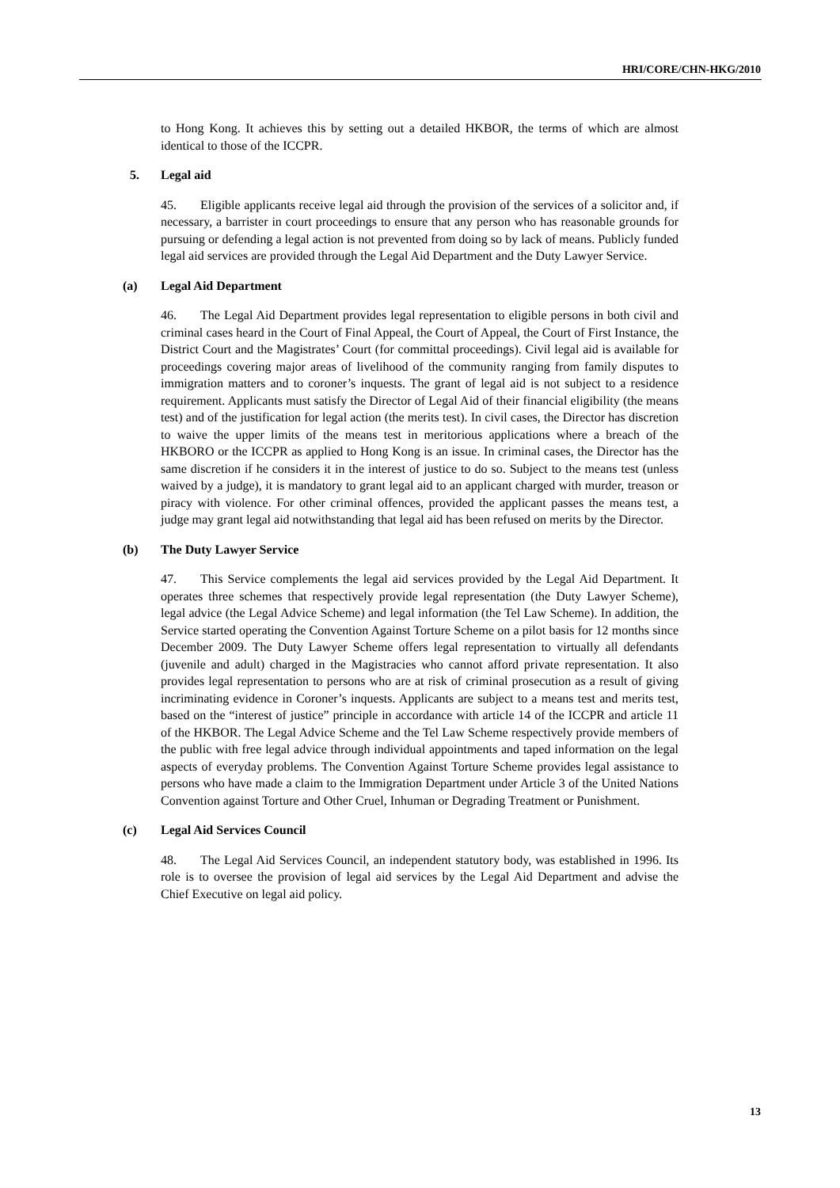HRI/CORE/CHN-HKG/2010
to Hong Kong. It achieves this by setting out a detailed HKBOR, the terms of which are almost identical to those of the ICCPR.
5. Legal aid
45. Eligible applicants receive legal aid through the provision of the services of a solicitor and, if necessary, a barrister in court proceedings to ensure that any person who has reasonable grounds for pursuing or defending a legal action is not prevented from doing so by lack of means. Publicly funded legal aid services are provided through the Legal Aid Department and the Duty Lawyer Service.
(a) Legal Aid Department
46. The Legal Aid Department provides legal representation to eligible persons in both civil and criminal cases heard in the Court of Final Appeal, the Court of Appeal, the Court of First Instance, the District Court and the Magistrates’ Court (for committal proceedings). Civil legal aid is available for proceedings covering major areas of livelihood of the community ranging from family disputes to immigration matters and to coroner’s inquests. The grant of legal aid is not subject to a residence requirement. Applicants must satisfy the Director of Legal Aid of their financial eligibility (the means test) and of the justification for legal action (the merits test). In civil cases, the Director has discretion to waive the upper limits of the means test in meritorious applications where a breach of the HKBORO or the ICCPR as applied to Hong Kong is an issue. In criminal cases, the Director has the same discretion if he considers it in the interest of justice to do so. Subject to the means test (unless waived by a judge), it is mandatory to grant legal aid to an applicant charged with murder, treason or piracy with violence. For other criminal offences, provided the applicant passes the means test, a judge may grant legal aid notwithstanding that legal aid has been refused on merits by the Director.
(b) The Duty Lawyer Service
47. This Service complements the legal aid services provided by the Legal Aid Department. It operates three schemes that respectively provide legal representation (the Duty Lawyer Scheme), legal advice (the Legal Advice Scheme) and legal information (the Tel Law Scheme). In addition, the Service started operating the Convention Against Torture Scheme on a pilot basis for 12 months since December 2009. The Duty Lawyer Scheme offers legal representation to virtually all defendants (juvenile and adult) charged in the Magistracies who cannot afford private representation. It also provides legal representation to persons who are at risk of criminal prosecution as a result of giving incriminating evidence in Coroner’s inquests. Applicants are subject to a means test and merits test, based on the “interest of justice” principle in accordance with article 14 of the ICCPR and article 11 of the HKBOR. The Legal Advice Scheme and the Tel Law Scheme respectively provide members of the public with free legal advice through individual appointments and taped information on the legal aspects of everyday problems. The Convention Against Torture Scheme provides legal assistance to persons who have made a claim to the Immigration Department under Article 3 of the United Nations Convention against Torture and Other Cruel, Inhuman or Degrading Treatment or Punishment.
(c) Legal Aid Services Council
48. The Legal Aid Services Council, an independent statutory body, was established in 1996. Its role is to oversee the provision of legal aid services by the Legal Aid Department and advise the Chief Executive on legal aid policy.
13